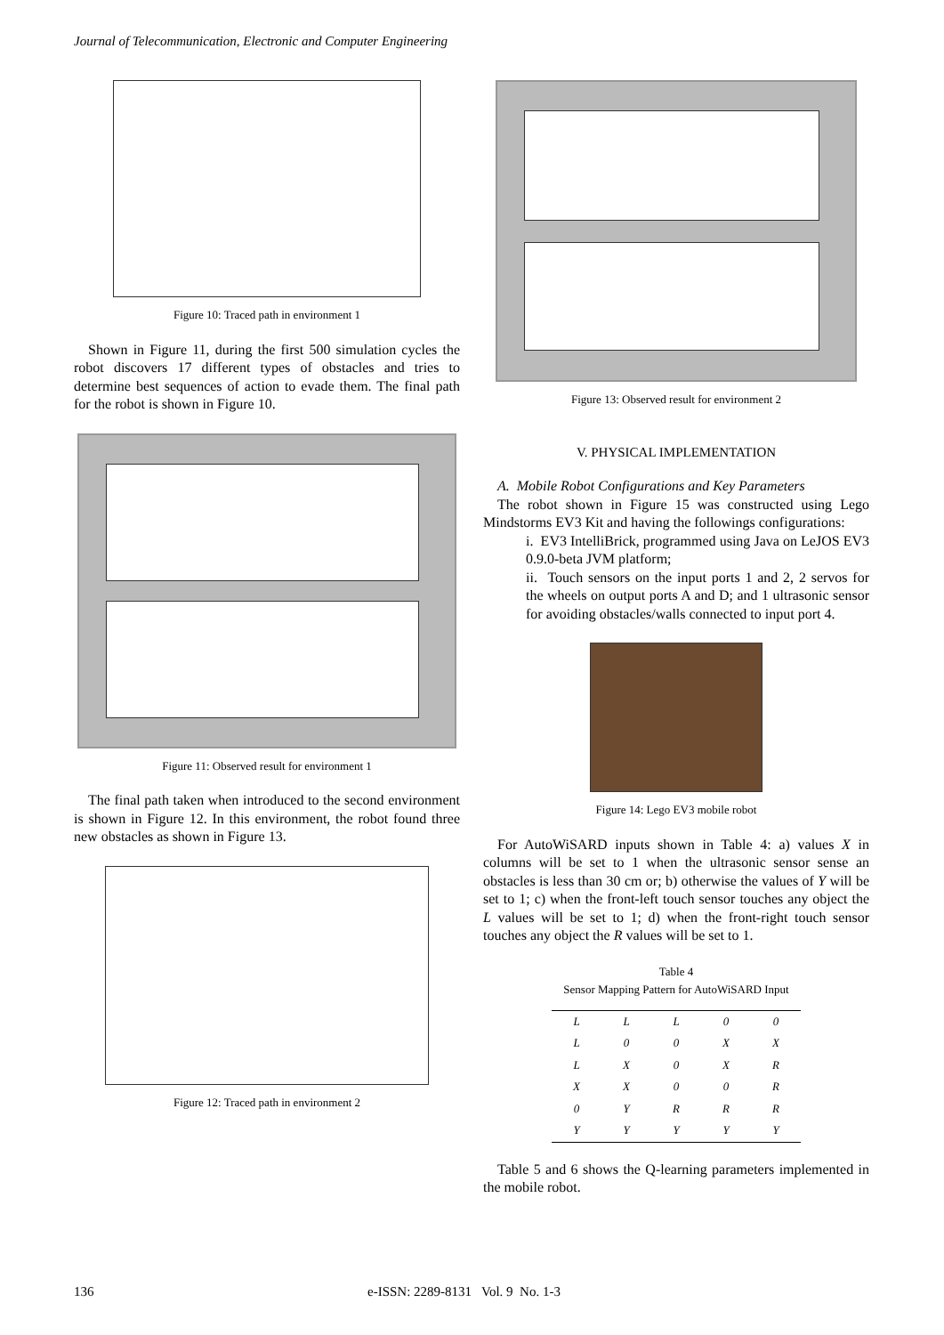Journal of Telecommunication, Electronic and Computer Engineering
Figure 10: Traced path in environment 1
Shown in Figure 11, during the first 500 simulation cycles the robot discovers 17 different types of obstacles and tries to determine best sequences of action to evade them. The final path for the robot is shown in Figure 10.
Figure 11: Observed result for environment 1
The final path taken when introduced to the second environment is shown in Figure 12. In this environment, the robot found three new obstacles as shown in Figure 13.
Figure 12: Traced path in environment 2
Figure 13: Observed result for environment 2
V. PHYSICAL IMPLEMENTATION
A. Mobile Robot Configurations and Key Parameters
The robot shown in Figure 15 was constructed using Lego Mindstorms EV3 Kit and having the followings configurations:
i. EV3 IntelliBrick, programmed using Java on LeJOS EV3 0.9.0-beta JVM platform;
ii. Touch sensors on the input ports 1 and 2, 2 servos for the wheels on output ports A and D; and 1 ultrasonic sensor for avoiding obstacles/walls connected to input port 4.
Figure 14: Lego EV3 mobile robot
For AutoWiSARD inputs shown in Table 4: a) values X in columns will be set to 1 when the ultrasonic sensor sense an obstacles is less than 30 cm or; b) otherwise the values of Y will be set to 1; c) when the front-left touch sensor touches any object the L values will be set to 1; d) when the front-right touch sensor touches any object the R values will be set to 1.
Table 4
Sensor Mapping Pattern for AutoWiSARD Input
| L | L | L | 0 | 0 |
| L | 0 | 0 | X | X |
| L | X | 0 | X | R |
| X | X | 0 | 0 | R |
| 0 | Y | R | R | R |
| Y | Y | Y | Y | Y |
Table 5 and 6 shows the Q-learning parameters implemented in the mobile robot.
136
e-ISSN: 2289-8131 Vol. 9 No. 1-3